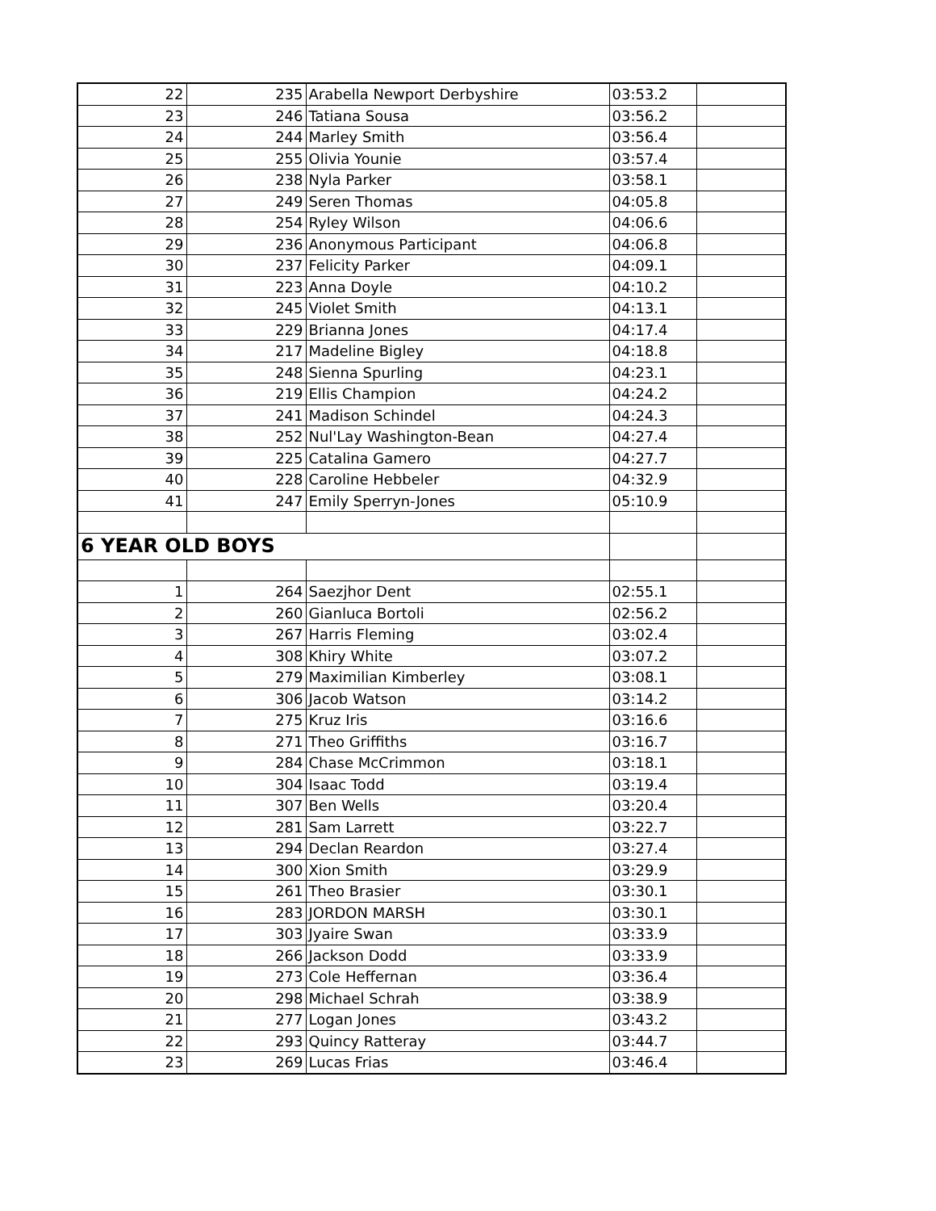| 22 | 235 | Arabella Newport Derbyshire | 03:53.2 | |
| 23 | 246 | Tatiana Sousa | 03:56.2 | |
| 24 | 244 | Marley Smith | 03:56.4 | |
| 25 | 255 | Olivia Younie | 03:57.4 | |
| 26 | 238 | Nyla Parker | 03:58.1 | |
| 27 | 249 | Seren Thomas | 04:05.8 | |
| 28 | 254 | Ryley Wilson | 04:06.6 | |
| 29 | 236 | Anonymous Participant | 04:06.8 | |
| 30 | 237 | Felicity Parker | 04:09.1 | |
| 31 | 223 | Anna Doyle | 04:10.2 | |
| 32 | 245 | Violet Smith | 04:13.1 | |
| 33 | 229 | Brianna Jones | 04:17.4 | |
| 34 | 217 | Madeline Bigley | 04:18.8 | |
| 35 | 248 | Sienna Spurling | 04:23.1 | |
| 36 | 219 | Ellis Champion | 04:24.2 | |
| 37 | 241 | Madison Schindel | 04:24.3 | |
| 38 | 252 | Nul'Lay Washington-Bean | 04:27.4 | |
| 39 | 225 | Catalina Gamero | 04:27.7 | |
| 40 | 228 | Caroline Hebbeler | 04:32.9 | |
| 41 | 247 | Emily Sperryn-Jones | 05:10.9 | |
| 6 YEAR OLD BOYS | | | | |
| 1 | 264 | Saezjhor Dent | 02:55.1 | |
| 2 | 260 | Gianluca Bortoli | 02:56.2 | |
| 3 | 267 | Harris Fleming | 03:02.4 | |
| 4 | 308 | Khiry White | 03:07.2 | |
| 5 | 279 | Maximilian Kimberley | 03:08.1 | |
| 6 | 306 | Jacob Watson | 03:14.2 | |
| 7 | 275 | Kruz Iris | 03:16.6 | |
| 8 | 271 | Theo Griffiths | 03:16.7 | |
| 9 | 284 | Chase McCrimmon | 03:18.1 | |
| 10 | 304 | Isaac Todd | 03:19.4 | |
| 11 | 307 | Ben Wells | 03:20.4 | |
| 12 | 281 | Sam Larrett | 03:22.7 | |
| 13 | 294 | Declan Reardon | 03:27.4 | |
| 14 | 300 | Xion Smith | 03:29.9 | |
| 15 | 261 | Theo Brasier | 03:30.1 | |
| 16 | 283 | JORDON MARSH | 03:30.1 | |
| 17 | 303 | Jyaire Swan | 03:33.9 | |
| 18 | 266 | Jackson Dodd | 03:33.9 | |
| 19 | 273 | Cole Heffernan | 03:36.4 | |
| 20 | 298 | Michael Schrah | 03:38.9 | |
| 21 | 277 | Logan Jones | 03:43.2 | |
| 22 | 293 | Quincy Ratteray | 03:44.7 | |
| 23 | 269 | Lucas Frias | 03:46.4 | |